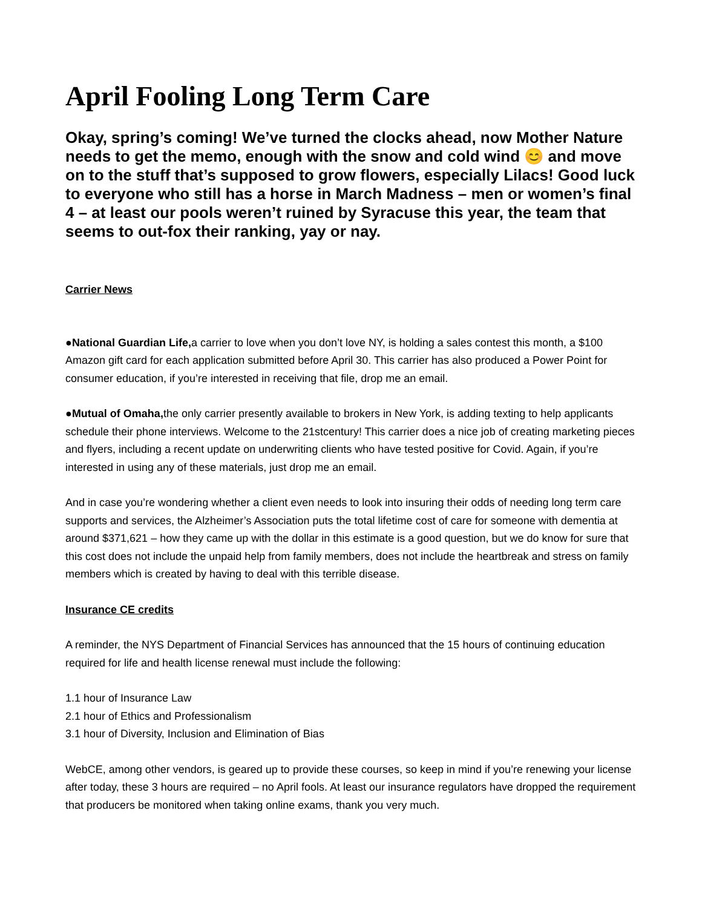April Fooling Long Term Care
Okay, spring’s coming! We’ve turned the clocks ahead, now Mother Nature needs to get the memo, enough with the snow and cold wind 😊 and move on to the stuff that’s supposed to grow flowers, especially Lilacs! Good luck to everyone who still has a horse in March Madness – men or women’s final 4 – at least our pools weren’t ruined by Syracuse this year, the team that seems to out-fox their ranking, yay or nay.
Carrier News
●National Guardian Life, a carrier to love when you don’t love NY, is holding a sales contest this month, a $100 Amazon gift card for each application submitted before April 30. This carrier has also produced a Power Point for consumer education, if you’re interested in receiving that file, drop me an email.
●Mutual of Omaha, the only carrier presently available to brokers in New York, is adding texting to help applicants schedule their phone interviews. Welcome to the 21stcentury! This carrier does a nice job of creating marketing pieces and flyers, including a recent update on underwriting clients who have tested positive for Covid. Again, if you’re interested in using any of these materials, just drop me an email.
And in case you’re wondering whether a client even needs to look into insuring their odds of needing long term care supports and services, the Alzheimer’s Association puts the total lifetime cost of care for someone with dementia at around $371,621 – how they came up with the dollar in this estimate is a good question, but we do know for sure that this cost does not include the unpaid help from family members, does not include the heartbreak and stress on family members which is created by having to deal with this terrible disease.
Insurance CE credits
A reminder, the NYS Department of Financial Services has announced that the 15 hours of continuing education required for life and health license renewal must include the following:
1.1 hour of Insurance Law
2.1 hour of Ethics and Professionalism
3.1 hour of Diversity, Inclusion and Elimination of Bias
WebCE, among other vendors, is geared up to provide these courses, so keep in mind if you’re renewing your license after today, these 3 hours are required – no April fools. At least our insurance regulators have dropped the requirement that producers be monitored when taking online exams, thank you very much.